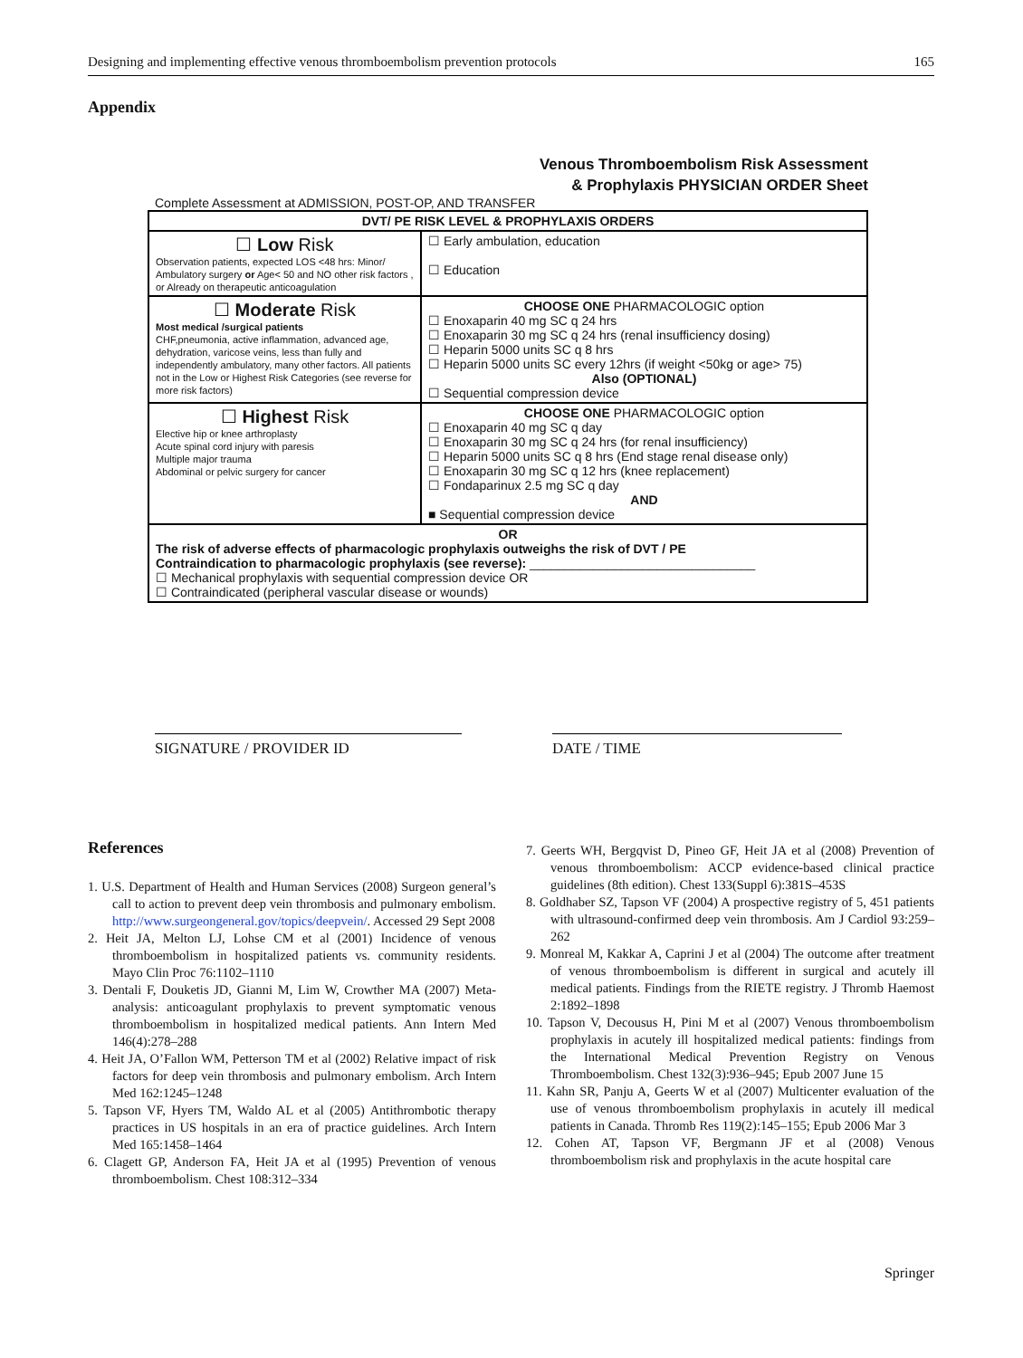Designing and implementing effective venous thromboembolism prevention protocols 165
Appendix
Venous Thromboembolism Risk Assessment
& Prophylaxis PHYSICIAN ORDER Sheet
Complete Assessment at ADMISSION, POST-OP, AND TRANSFER
| DVT/ PE RISK LEVEL & PROPHYLAXIS ORDERS | |
| --- | --- |
| ☐ Low Risk Observation patients, expected LOS <48 hrs: Minor/ Ambulatory surgery or Age< 50 and NO other risk factors , or Already on therapeutic anticoagulation | ☐ Early ambulation, education ☐ Education |
| ☐ Moderate Risk Most medical /surgical patients CHF,pneumonia, active inflammation, advanced age, dehydration, varicose veins, less than fully and independently ambulatory, many other factors. All patients not in the Low or Highest Risk Categories (see reverse for more risk factors) | CHOOSE ONE PHARMACOLOGIC option ☐ Enoxaparin 40 mg SC q 24 hrs ☐ Enoxaparin 30 mg SC q 24 hrs (renal insufficiency dosing) ☐ Heparin 5000 units SC q 8 hrs ☐ Heparin 5000 units SC every 12hrs (if weight <50kg or age> 75) Also (OPTIONAL) ☐ Sequential compression device |
| ☐ Highest Risk Elective hip or knee arthroplasty Acute spinal cord injury with paresis Multiple major trauma Abdominal or pelvic surgery for cancer | CHOOSE ONE PHARMACOLOGIC option ☐ Enoxaparin 40 mg SC q day ☐ Enoxaparin 30 mg SC q 24 hrs (for renal insufficiency) ☐ Heparin 5000 units SC q 8 hrs (End stage renal disease only) ☐ Enoxaparin 30 mg SC q 12 hrs (knee replacement) ☐ Fondaparinux 2.5 mg SC q day AND ■ Sequential compression device |
| OR The risk of adverse effects of pharmacologic prophylaxis outweighs the risk of DVT / PE Contraindication to pharmacologic prophylaxis (see reverse): ________________________________ ☐ Mechanical prophylaxis with sequential compression device OR ☐ Contraindicated (peripheral vascular disease or wounds) | |
SIGNATURE / PROVIDER ID DATE / TIME
References
1. U.S. Department of Health and Human Services (2008) Surgeon general’s call to action to prevent deep vein thrombosis and pulmonary embolism. http://www.surgeongeneral.gov/topics/deepvein/. Accessed 29 Sept 2008
2. Heit JA, Melton LJ, Lohse CM et al (2001) Incidence of venous thromboembolism in hospitalized patients vs. community residents. Mayo Clin Proc 76:1102–1110
3. Dentali F, Douketis JD, Gianni M, Lim W, Crowther MA (2007) Meta-analysis: anticoagulant prophylaxis to prevent symptomatic venous thromboembolism in hospitalized medical patients. Ann Intern Med 146(4):278–288
4. Heit JA, O’Fallon WM, Petterson TM et al (2002) Relative impact of risk factors for deep vein thrombosis and pulmonary embolism. Arch Intern Med 162:1245–1248
5. Tapson VF, Hyers TM, Waldo AL et al (2005) Antithrombotic therapy practices in US hospitals in an era of practice guidelines. Arch Intern Med 165:1458–1464
6. Clagett GP, Anderson FA, Heit JA et al (1995) Prevention of venous thromboembolism. Chest 108:312–334
7. Geerts WH, Bergqvist D, Pineo GF, Heit JA et al (2008) Prevention of venous thromboembolism: ACCP evidence-based clinical practice guidelines (8th edition). Chest 133(Suppl 6):381S–453S
8. Goldhaber SZ, Tapson VF (2004) A prospective registry of 5, 451 patients with ultrasound-confirmed deep vein thrombosis. Am J Cardiol 93:259–262
9. Monreal M, Kakkar A, Caprini J et al (2004) The outcome after treatment of venous thromboembolism is different in surgical and acutely ill medical patients. Findings from the RIETE registry. J Thromb Haemost 2:1892–1898
10. Tapson V, Decousus H, Pini M et al (2007) Venous thromboembolism prophylaxis in acutely ill hospitalized medical patients: findings from the International Medical Prevention Registry on Venous Thromboembolism. Chest 132(3):936–945; Epub 2007 June 15
11. Kahn SR, Panju A, Geerts W et al (2007) Multicenter evaluation of the use of venous thromboembolism prophylaxis in acutely ill medical patients in Canada. Thromb Res 119(2):145–155; Epub 2006 Mar 3
12. Cohen AT, Tapson VF, Bergmann JF et al (2008) Venous thromboembolism risk and prophylaxis in the acute hospital care
Springer